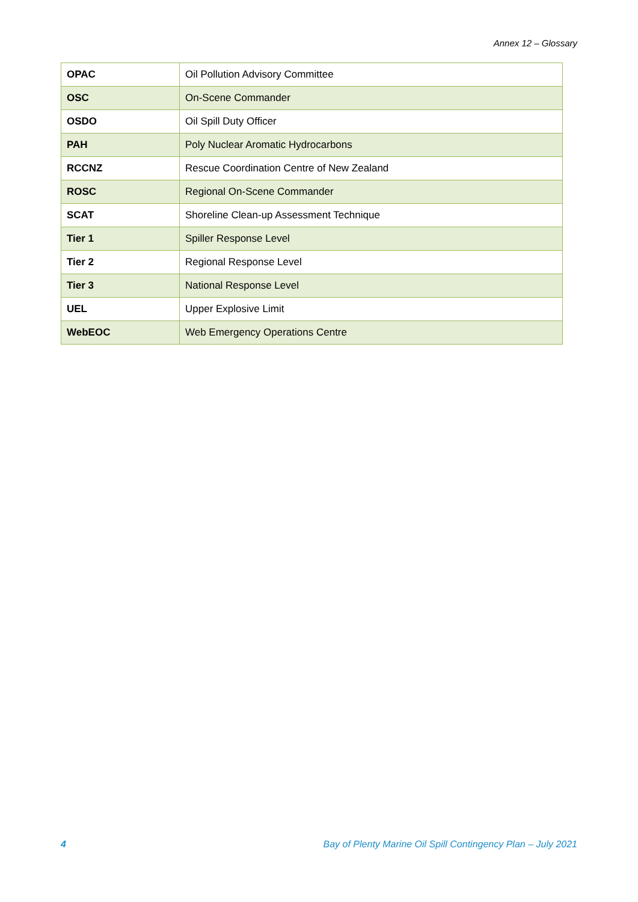Annex 12 – Glossary
| OPAC | Oil Pollution Advisory Committee |
| OSC | On-Scene Commander |
| OSDO | Oil Spill Duty Officer |
| PAH | Poly Nuclear Aromatic Hydrocarbons |
| RCCNZ | Rescue Coordination Centre of New Zealand |
| ROSC | Regional On-Scene Commander |
| SCAT | Shoreline Clean-up Assessment Technique |
| Tier 1 | Spiller Response Level |
| Tier 2 | Regional Response Level |
| Tier 3 | National Response Level |
| UEL | Upper Explosive Limit |
| WebEOC | Web Emergency Operations Centre |
4 Bay of Plenty Marine Oil Spill Contingency Plan – July 2021